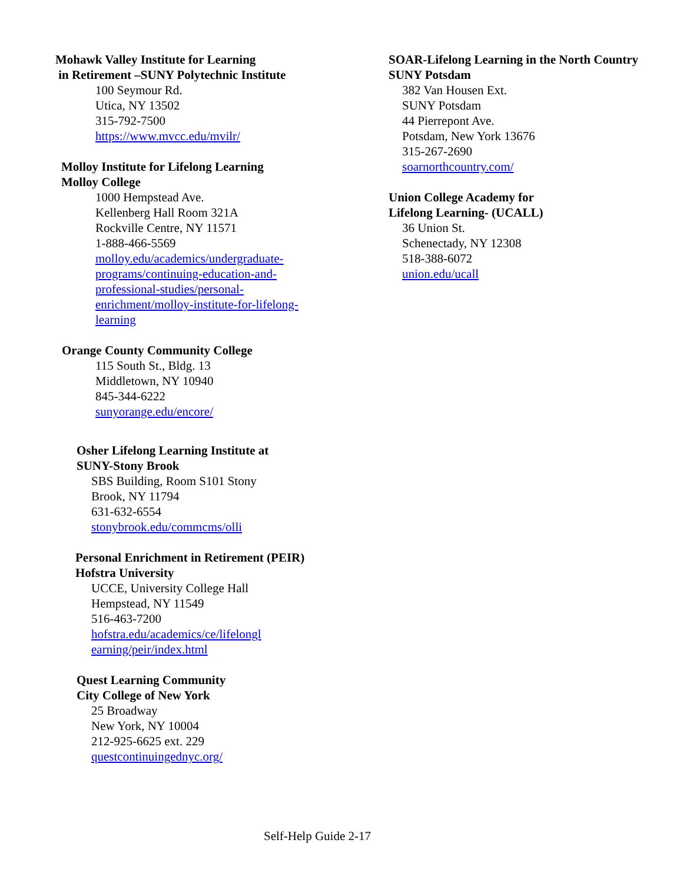Mohawk Valley Institute for Learning
in Retirement –SUNY Polytechnic Institute
100 Seymour Rd.
Utica, NY 13502
315-792-7500
https://www.mvcc.edu/mvilr/
Molloy Institute for Lifelong Learning
Molloy College
1000 Hempstead Ave.
Kellenberg Hall Room 321A
Rockville Centre, NY 11571
1-888-466-5569
molloy.edu/academics/undergraduate-
programs/continuing-education-and-
professional-studies/personal-
enrichment/molloy-institute-for-lifelong-
learning
Orange County Community College
115 South St., Bldg. 13
Middletown, NY 10940
845-344-6222
sunyorange.edu/encore/
Osher Lifelong Learning Institute at
SUNY-Stony Brook
SBS Building, Room S101 Stony
Brook, NY 11794
631-632-6554
stonybrook.edu/commcms/olli
Personal Enrichment in Retirement (PEIR)
Hofstra University
UCCE, University College Hall
Hempstead, NY 11549
516-463-7200
hofstra.edu/academics/ce/lifelongl
earning/peir/index.html
Quest Learning Community
City College of New York
25 Broadway
New York, NY 10004
212-925-6625 ext. 229
questcontinuingednyc.org/
SOAR-Lifelong Learning in the North Country
SUNY Potsdam
382 Van Housen Ext.
SUNY Potsdam
44 Pierrepont Ave.
Potsdam, New York 13676
315-267-2690
soarnorthcountry.com/
Union College Academy for
Lifelong Learning- (UCALL)
36 Union St.
Schenectady, NY 12308
518-388-6072
union.edu/ucall
Self-Help Guide 2-17